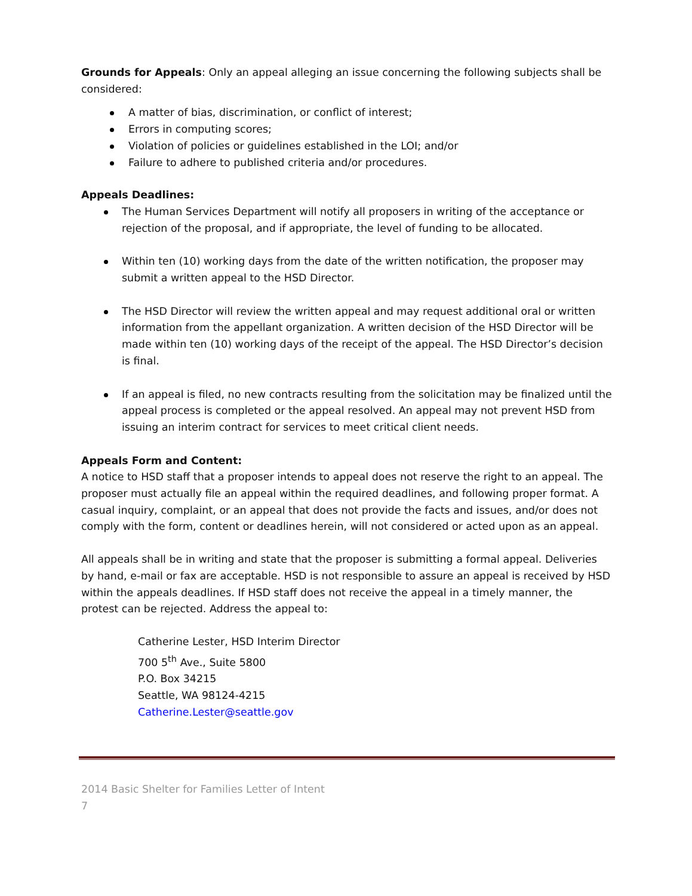Grounds for Appeals: Only an appeal alleging an issue concerning the following subjects shall be considered:
A matter of bias, discrimination, or conflict of interest;
Errors in computing scores;
Violation of policies or guidelines established in the LOI; and/or
Failure to adhere to published criteria and/or procedures.
Appeals Deadlines:
The Human Services Department will notify all proposers in writing of the acceptance or rejection of the proposal, and if appropriate, the level of funding to be allocated.
Within ten (10) working days from the date of the written notification, the proposer may submit a written appeal to the HSD Director.
The HSD Director will review the written appeal and may request additional oral or written information from the appellant organization. A written decision of the HSD Director will be made within ten (10) working days of the receipt of the appeal. The HSD Director’s decision is final.
If an appeal is filed, no new contracts resulting from the solicitation may be finalized until the appeal process is completed or the appeal resolved. An appeal may not prevent HSD from issuing an interim contract for services to meet critical client needs.
Appeals Form and Content:
A notice to HSD staff that a proposer intends to appeal does not reserve the right to an appeal. The proposer must actually file an appeal within the required deadlines, and following proper format. A casual inquiry, complaint, or an appeal that does not provide the facts and issues, and/or does not comply with the form, content or deadlines herein, will not considered or acted upon as an appeal.
All appeals shall be in writing and state that the proposer is submitting a formal appeal. Deliveries by hand, e-mail or fax are acceptable. HSD is not responsible to assure an appeal is received by HSD within the appeals deadlines. If HSD staff does not receive the appeal in a timely manner, the protest can be rejected. Address the appeal to:
Catherine Lester, HSD Interim Director
700 5<sup>th</sup> Ave., Suite 5800
P.O. Box 34215
Seattle, WA 98124-4215
Catherine.Lester@seattle.gov
2014 Basic Shelter for Families Letter of Intent
7